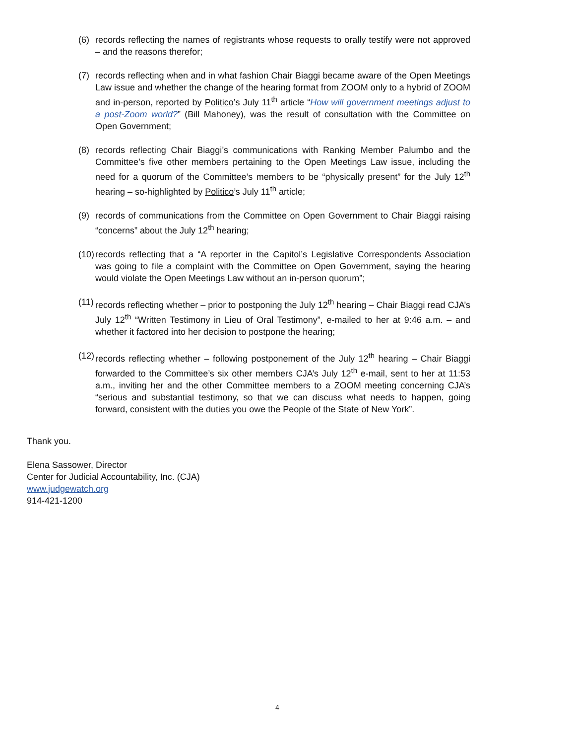(6) records reflecting the names of registrants whose requests to orally testify were not approved – and the reasons therefor;
(7) records reflecting when and in what fashion Chair Biaggi became aware of the Open Meetings Law issue and whether the change of the hearing format from ZOOM only to a hybrid of ZOOM and in-person, reported by Politico’s July 11<sup>th</sup> article “How will government meetings adjust to a post-Zoom world?” (Bill Mahoney), was the result of consultation with the Committee on Open Government;
(8) records reflecting Chair Biaggi’s communications with Ranking Member Palumbo and the Committee’s five other members pertaining to the Open Meetings Law issue, including the need for a quorum of the Committee’s members to be “physically present” for the July 12<sup>th</sup> hearing – so-highlighted by Politico’s July 11<sup>th</sup> article;
(9) records of communications from the Committee on Open Government to Chair Biaggi raising “concerns” about the July 12<sup>th</sup> hearing;
(10)
records reflecting that a “A reporter in the Capitol’s Legislative Correspondents Association was going to file a complaint with the Committee on Open Government, saying the hearing would violate the Open Meetings Law without an in-person quorum”;
(11)
records reflecting whether – prior to postponing the July 12<sup>th</sup> hearing – Chair Biaggi read CJA’s July 12<sup>th</sup> “Written Testimony in Lieu of Oral Testimony”, e-mailed to her at 9:46 a.m. – and whether it factored into her decision to postpone the hearing;
(12)
records reflecting whether – following postponement of the July 12<sup>th</sup> hearing – Chair Biaggi forwarded to the Committee’s six other members CJA’s July 12<sup>th</sup> e-mail, sent to her at 11:53 a.m., inviting her and the other Committee members to a ZOOM meeting concerning CJA’s “serious and substantial testimony, so that we can discuss what needs to happen, going forward, consistent with the duties you owe the People of the State of New York”.
Thank you.
Elena Sassower, Director
Center for Judicial Accountability, Inc. (CJA)
www.judgewatch.org
914-421-1200
4